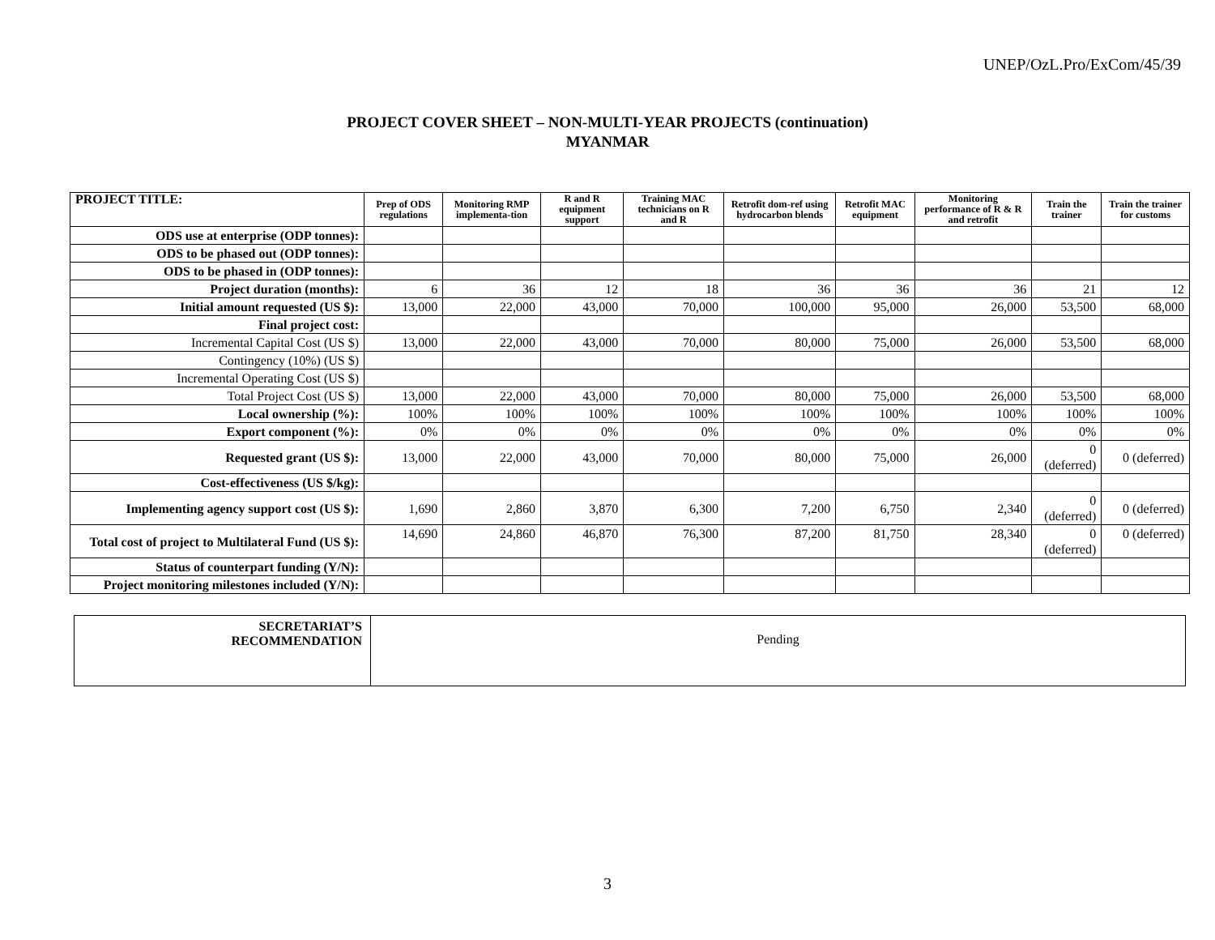UNEP/OzL.Pro/ExCom/45/39
PROJECT COVER SHEET – NON-MULTI-YEAR PROJECTS (continuation)
MYANMAR
| PROJECT TITLE: | Prep of ODS regulations | Monitoring RMP implementa-tion | R and R equipment support | Training MAC technicians on R and R | Retrofit dom-ref using hydrocarbon blends | Retrofit MAC equipment | Monitoring performance of R & R and retrofit | Train the trainer | Train the trainer for customs |
| --- | --- | --- | --- | --- | --- | --- | --- | --- | --- |
| ODS use at enterprise (ODP tonnes): | | | | | | | | | |
| ODS to be phased out (ODP tonnes): | | | | | | | | | |
| ODS to be phased in (ODP tonnes): | | | | | | | | | |
| Project duration (months): | 6 | 36 | 12 | 18 | 36 | 36 | 36 | 21 | 12 |
| Initial amount requested (US $): | 13,000 | 22,000 | 43,000 | 70,000 | 100,000 | 95,000 | 26,000 | 53,500 | 68,000 |
| Final project cost: | | | | | | | | | |
| Incremental Capital Cost (US $) | 13,000 | 22,000 | 43,000 | 70,000 | 80,000 | 75,000 | 26,000 | 53,500 | 68,000 |
| Contingency (10%) (US $) | | | | | | | | | |
| Incremental Operating Cost (US $) | | | | | | | | | |
| Total Project Cost (US $) | 13,000 | 22,000 | 43,000 | 70,000 | 80,000 | 75,000 | 26,000 | 53,500 | 68,000 |
| Local ownership (%): | 100% | 100% | 100% | 100% | 100% | 100% | 100% | 100% | 100% |
| Export component (%): | 0% | 0% | 0% | 0% | 0% | 0% | 0% | 0% | 0% |
| Requested grant (US $): | 13,000 | 22,000 | 43,000 | 70,000 | 80,000 | 75,000 | 26,000 | 0 (deferred) | 0 (deferred) |
| Cost-effectiveness (US $/kg): | | | | | | | | | |
| Implementing agency support cost (US $): | 1,690 | 2,860 | 3,870 | 6,300 | 7,200 | 6,750 | 2,340 | 0 (deferred) | 0 (deferred) |
| Total cost of project to Multilateral Fund (US $): | 14,690 | 24,860 | 46,870 | 76,300 | 87,200 | 81,750 | 28,340 | 0 (deferred) | 0 (deferred) |
| Status of counterpart funding (Y/N): | | | | | | | | | |
| Project monitoring milestones included (Y/N): | | | | | | | | | |
| SECRETARIAT’S RECOMMENDATION | Pending |
3